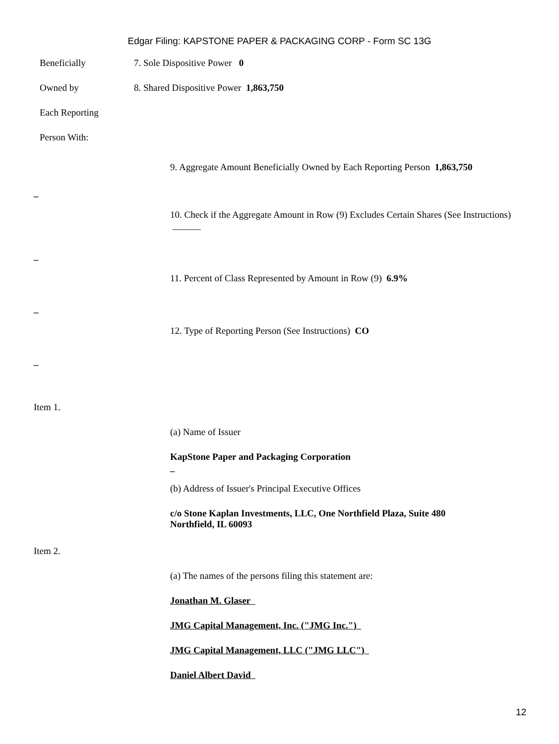Edgar Filing: KAPSTONE PAPER & PACKAGING CORP - Form SC 13G
Beneficially 7. Sole Dispositive Power 0
Owned by 8. Shared Dispositive Power 1,863,750
Each Reporting
Person With:
9. Aggregate Amount Beneficially Owned by Each Reporting Person 1,863,750
_
10. Check if the Aggregate Amount in Row (9) Excludes Certain Shares (See Instructions) ______
_
11. Percent of Class Represented by Amount in Row (9) 6.9%
_
12. Type of Reporting Person (See Instructions) CO
_
Item 1.
(a) Name of Issuer
KapStone Paper and Packaging Corporation
_
(b) Address of Issuer's Principal Executive Offices
c/o Stone Kaplan Investments, LLC, One Northfield Plaza, Suite 480
Northfield, IL 60093
Item 2.
(a) The names of the persons filing this statement are:
Jonathan M. Glaser
JMG Capital Management, Inc. ("JMG Inc.")
JMG Capital Management, LLC ("JMG LLC")
Daniel Albert David
12